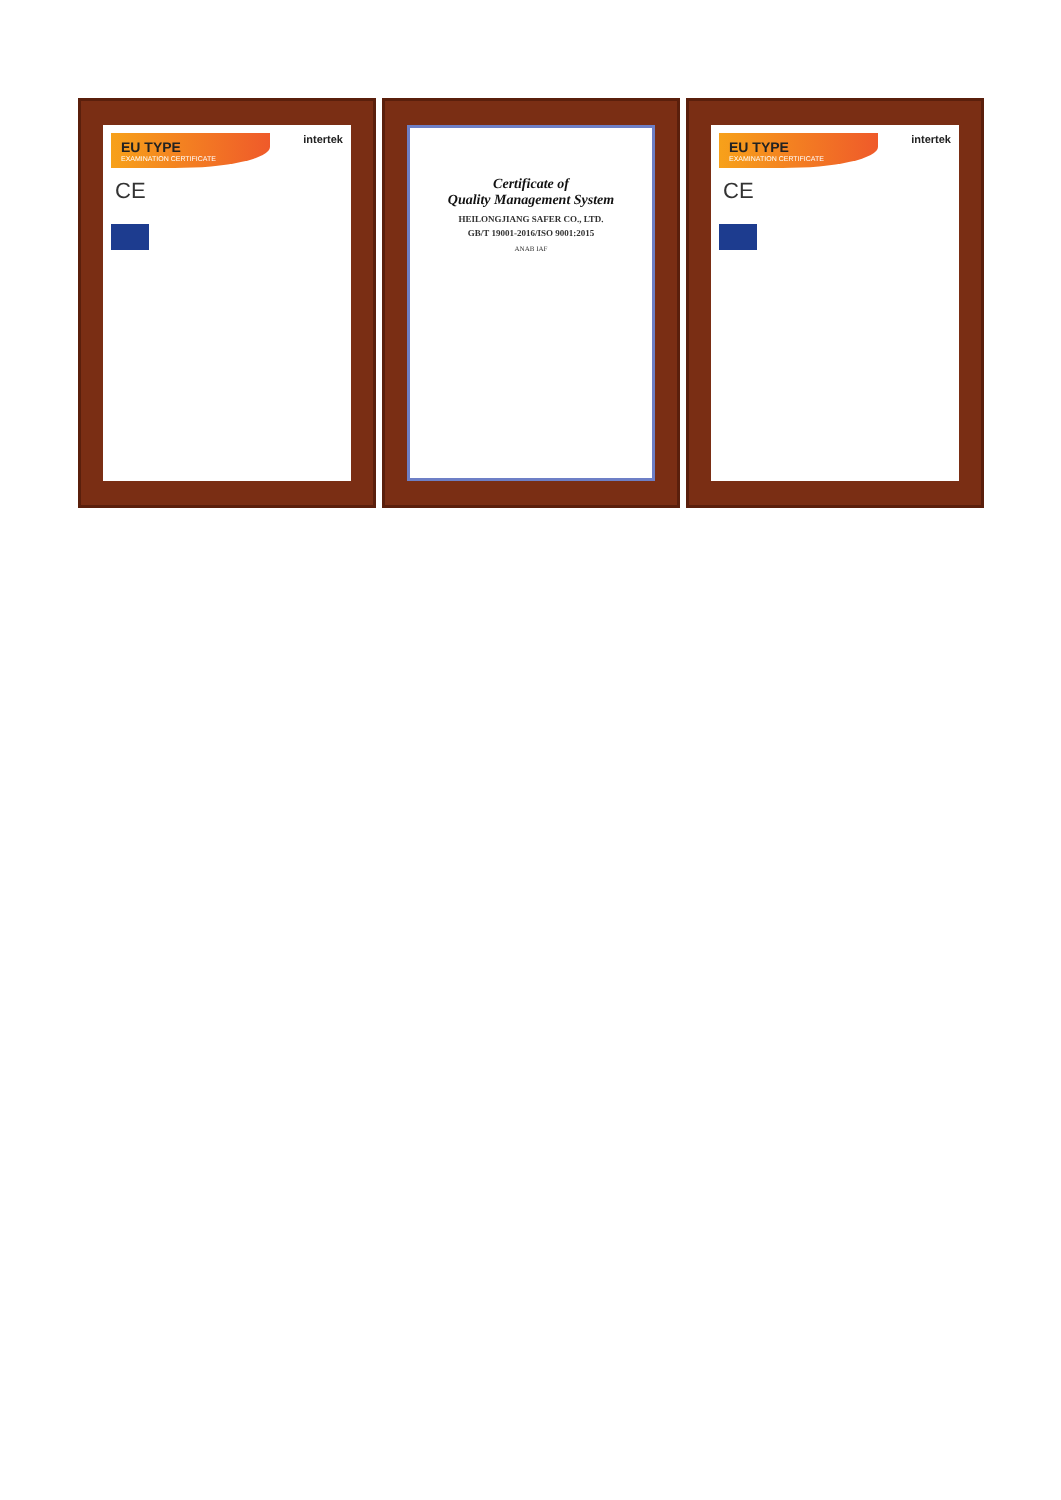intertek
EU TYPE
EXAMINATION CERTIFICATE
CE
Certificate of
Quality Management System
HEILONGJIANG SAFER CO., LTD.
GB/T 19001-2016/ISO 9001:2015
ANAB IAF
intertek
EU TYPE
EXAMINATION CERTIFICATE
CE